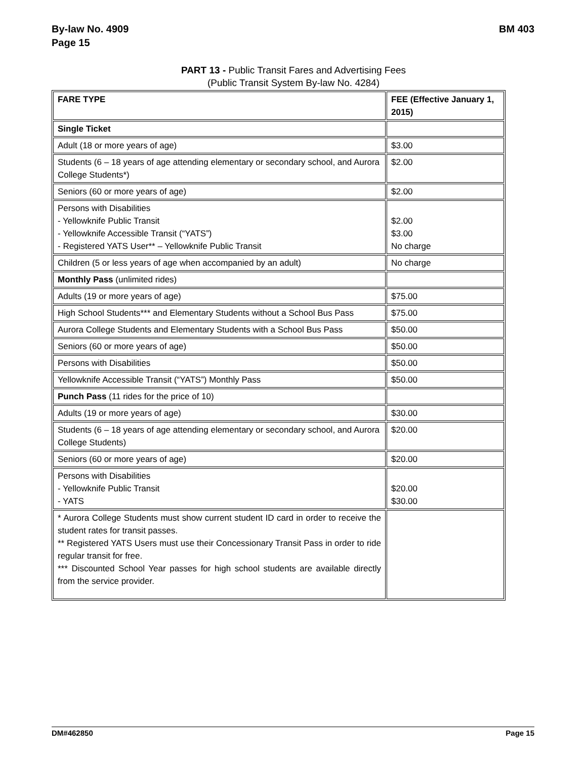By-law No. 4909
Page 15
BM 403
PART 13 - Public Transit Fares and Advertising Fees
(Public Transit System By-law No. 4284)
| FARE TYPE | FEE (Effective January 1, 2015) |
| Single Ticket | |
| Adult (18 or more years of age) | $3.00 |
| Students (6 – 18 years of age attending elementary or secondary school, and Aurora College Students*) | $2.00 |
| Seniors (60 or more years of age) | $2.00 |
| Persons with Disabilities - Yellowknife Public Transit - Yellowknife Accessible Transit (“YATS”) - Registered YATS User** – Yellowknife Public Transit | $2.00 $3.00 No charge |
| Children (5 or less years of age when accompanied by an adult) | No charge |
| Monthly Pass (unlimited rides) | |
| Adults (19 or more years of age) | $75.00 |
| High School Students*** and Elementary Students without a School Bus Pass | $75.00 |
| Aurora College Students and Elementary Students with a School Bus Pass | $50.00 |
| Seniors (60 or more years of age) | $50.00 |
| Persons with Disabilities | $50.00 |
| Yellowknife Accessible Transit (“YATS”) Monthly Pass | $50.00 |
| Punch Pass (11 rides for the price of 10) | |
| Adults (19 or more years of age) | $30.00 |
| Students (6 – 18 years of age attending elementary or secondary school, and Aurora College Students) | $20.00 |
| Seniors (60 or more years of age) | $20.00 |
| Persons with Disabilities - Yellowknife Public Transit - YATS | $20.00 $30.00 |
| * Aurora College Students must show current student ID card in order to receive the student rates for transit passes. ** Registered YATS Users must use their Concessionary Transit Pass in order to ride regular transit for free. *** Discounted School Year passes for high school students are available directly from the service provider. | |
DM#462850 Page 15